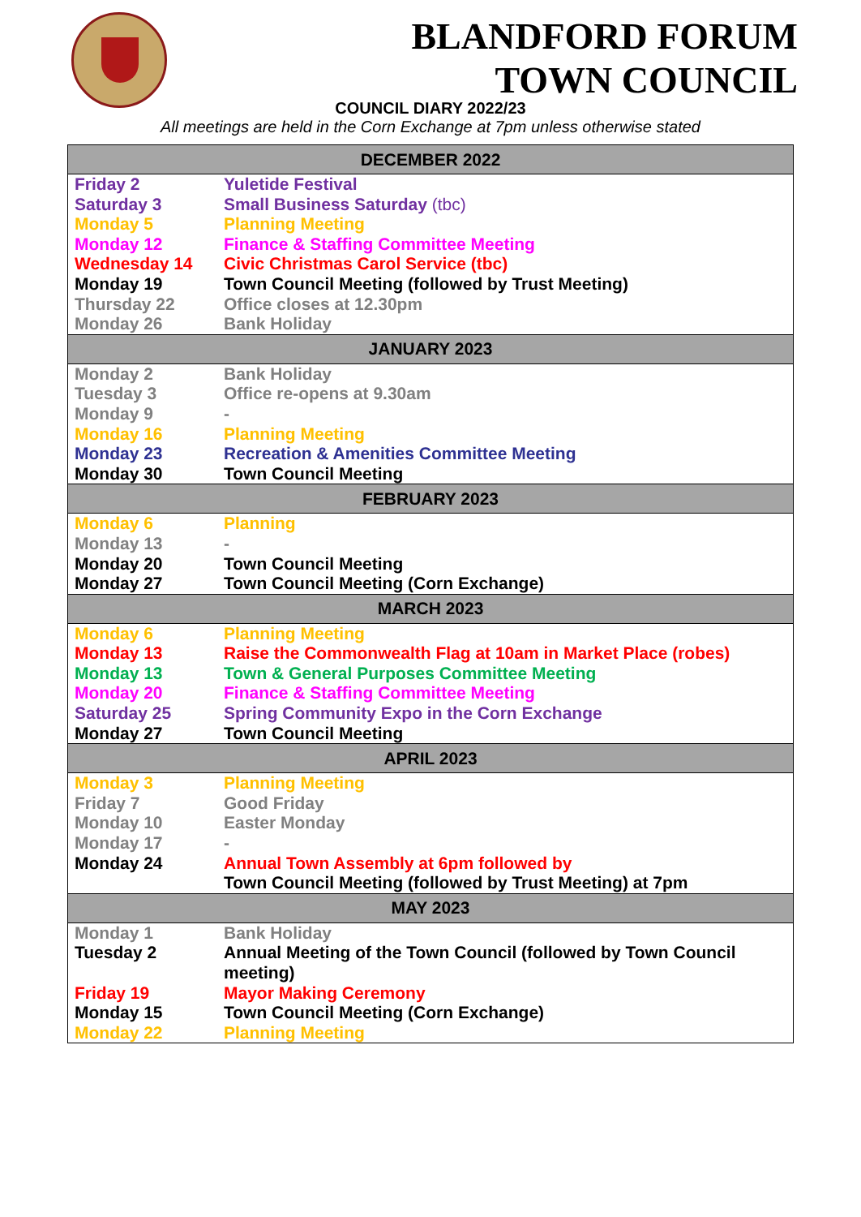BLANDFORD FORUM
TOWN COUNCIL
COUNCIL DIARY 2022/23
All meetings are held in the Corn Exchange at 7pm unless otherwise stated
| DECEMBER 2022 | |
| --- | --- |
| Friday 2 | Yuletide Festival |
| Saturday 3 | Small Business Saturday (tbc) |
| Monday 5 | Planning Meeting |
| Monday 12 | Finance & Staffing Committee Meeting |
| Wednesday 14 | Civic Christmas Carol Service (tbc) |
| Monday 19 | Town Council Meeting (followed by Trust Meeting) |
| Thursday 22 | Office closes at 12.30pm |
| Monday 26 | Bank Holiday |
| JANUARY 2023 | |
| Monday 2 | Bank Holiday |
| Tuesday 3 | Office re-opens at 9.30am |
| Monday 9 | - |
| Monday 16 | Planning Meeting |
| Monday 23 | Recreation & Amenities Committee Meeting |
| Monday 30 | Town Council Meeting |
| FEBRUARY 2023 | |
| Monday 6 | Planning |
| Monday 13 | - |
| Monday 20 | Town Council Meeting |
| Monday 27 | Town Council Meeting (Corn Exchange) |
| MARCH 2023 | |
| Monday 6 | Planning Meeting |
| Monday 13 | Raise the Commonwealth Flag at 10am in Market Place (robes) |
| Monday 13 | Town & General Purposes Committee Meeting |
| Monday 20 | Finance & Staffing Committee Meeting |
| Saturday 25 | Spring Community Expo in the Corn Exchange |
| Monday 27 | Town Council Meeting |
| APRIL 2023 | |
| Monday 3 | Planning Meeting |
| Friday 7 | Good Friday |
| Monday 10 | Easter Monday |
| Monday 17 | - |
| Monday 24 | Annual Town Assembly at 6pm followed by Town Council Meeting (followed by Trust Meeting) at 7pm |
| MAY 2023 | |
| Monday 1 | Bank Holiday |
| Tuesday 2 | Annual Meeting of the Town Council (followed by Town Council meeting) |
| Friday 19 | Mayor Making Ceremony |
| Monday 15 | Town Council Meeting (Corn Exchange) |
| Monday 22 | Planning Meeting |